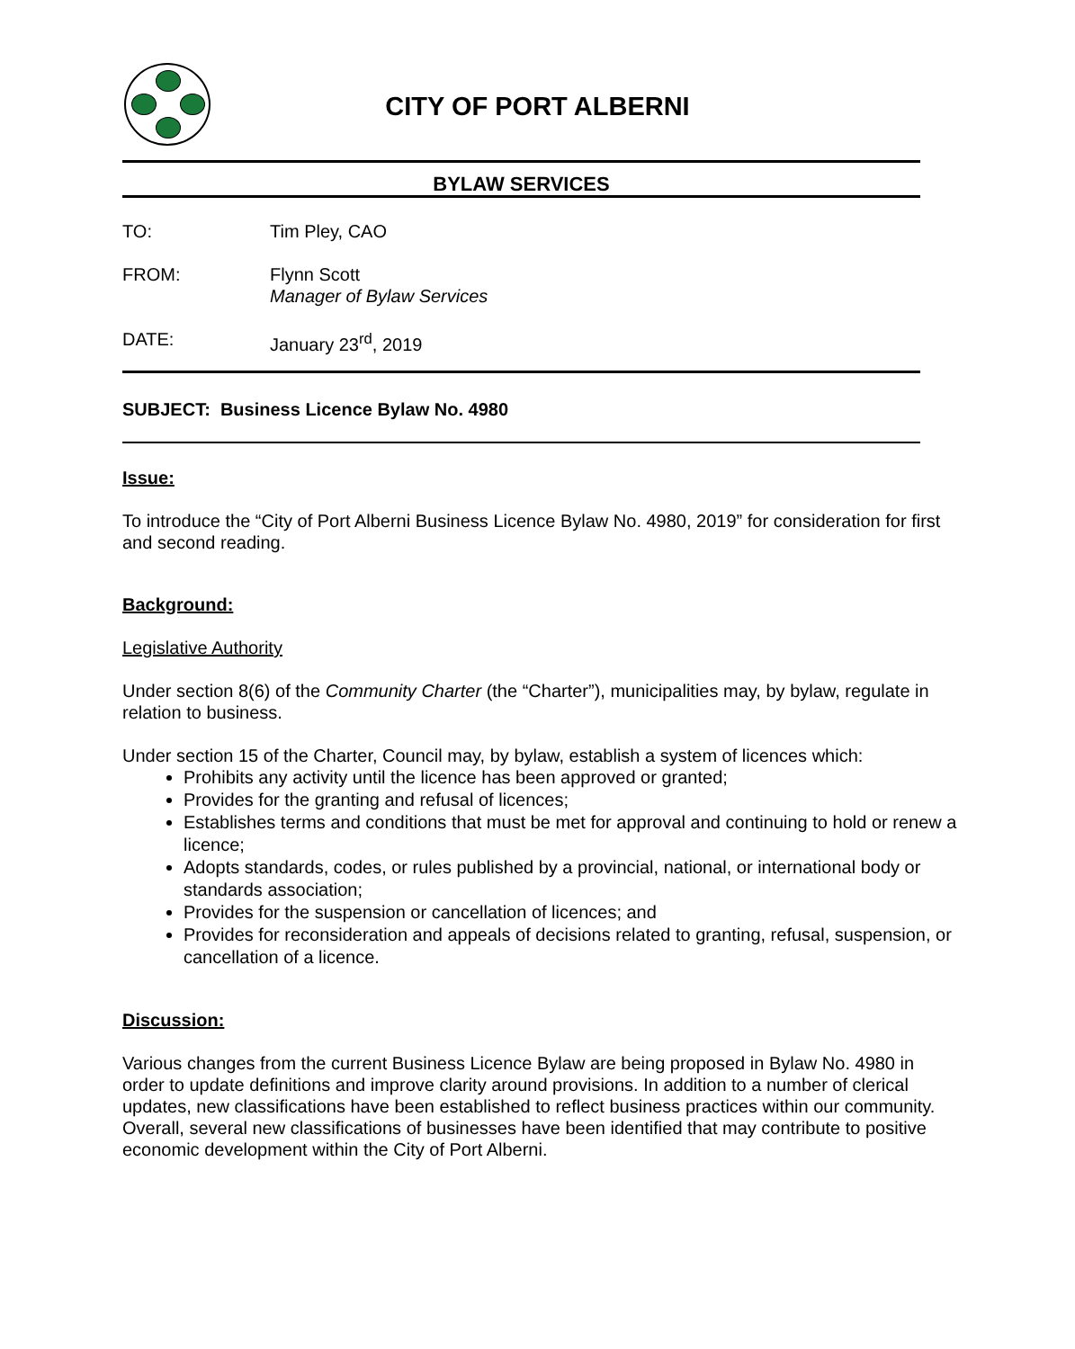CITY OF PORT ALBERNI
BYLAW SERVICES
TO: Tim Pley, CAO
FROM: Flynn Scott
Manager of Bylaw Services
DATE: January 23<sup>rd</sup>, 2019
SUBJECT: Business Licence Bylaw No. 4980
Issue:
To introduce the “City of Port Alberni Business Licence Bylaw No. 4980, 2019” for consideration for first and second reading.
Background:
Legislative Authority
Under section 8(6) of the Community Charter (the “Charter”), municipalities may, by bylaw, regulate in relation to business.
Under section 15 of the Charter, Council may, by bylaw, establish a system of licences which:
Prohibits any activity until the licence has been approved or granted;
Provides for the granting and refusal of licences;
Establishes terms and conditions that must be met for approval and continuing to hold or renew a licence;
Adopts standards, codes, or rules published by a provincial, national, or international body or standards association;
Provides for the suspension or cancellation of licences; and
Provides for reconsideration and appeals of decisions related to granting, refusal, suspension, or cancellation of a licence.
Discussion:
Various changes from the current Business Licence Bylaw are being proposed in Bylaw No. 4980 in order to update definitions and improve clarity around provisions. In addition to a number of clerical updates, new classifications have been established to reflect business practices within our community. Overall, several new classifications of businesses have been identified that may contribute to positive economic development within the City of Port Alberni.